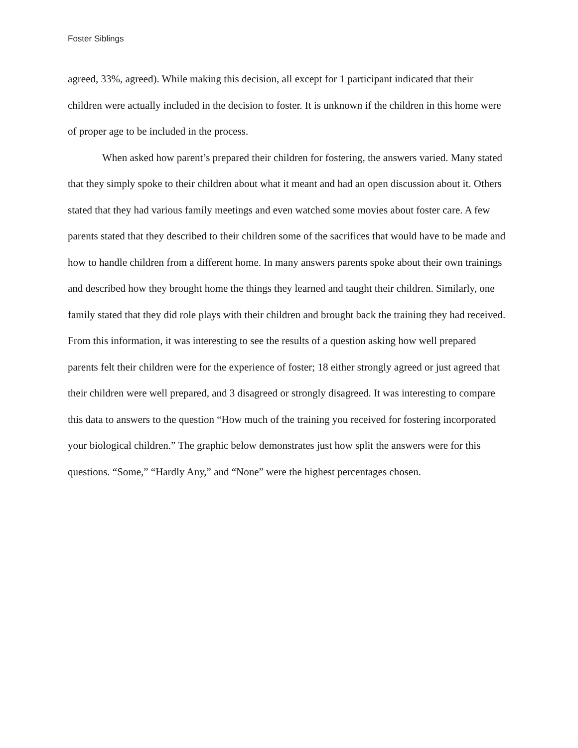Foster Siblings
agreed, 33%, agreed). While making this decision, all except for 1 participant indicated that their children were actually included in the decision to foster. It is unknown if the children in this home were of proper age to be included in the process.
When asked how parent’s prepared their children for fostering, the answers varied. Many stated that they simply spoke to their children about what it meant and had an open discussion about it. Others stated that they had various family meetings and even watched some movies about foster care. A few parents stated that they described to their children some of the sacrifices that would have to be made and how to handle children from a different home. In many answers parents spoke about their own trainings and described how they brought home the things they learned and taught their children. Similarly, one family stated that they did role plays with their children and brought back the training they had received. From this information, it was interesting to see the results of a question asking how well prepared parents felt their children were for the experience of foster; 18 either strongly agreed or just agreed that their children were well prepared, and 3 disagreed or strongly disagreed. It was interesting to compare this data to answers to the question “How much of the training you received for fostering incorporated your biological children.” The graphic below demonstrates just how split the answers were for this questions. “Some,” “Hardly Any,” and “None” were the highest percentages chosen.